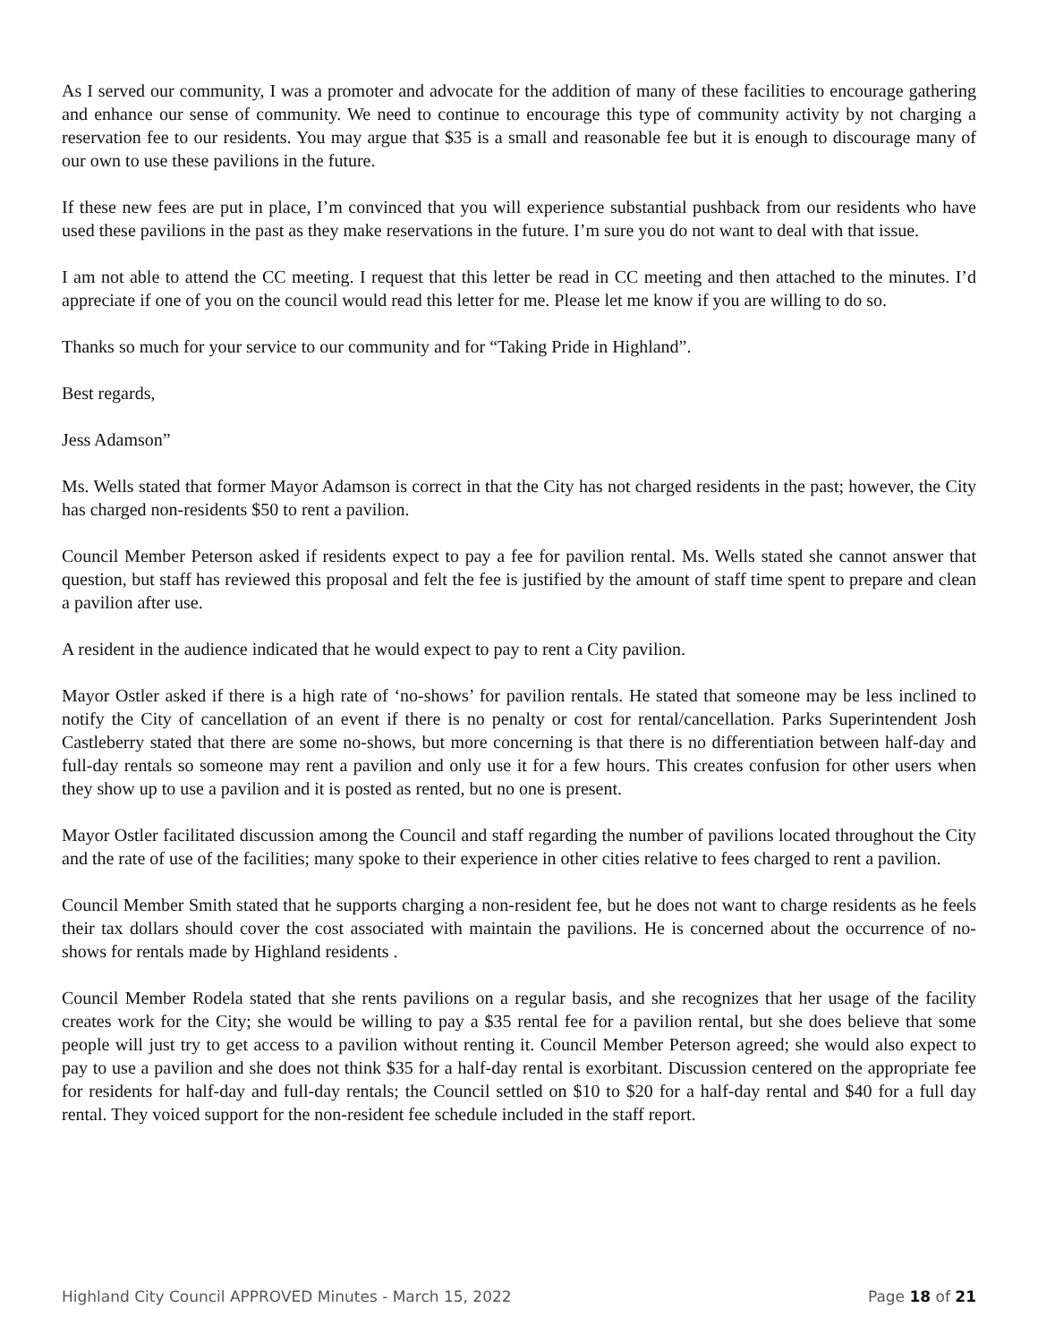As I served our community, I was a promoter and advocate for the addition of many of these facilities to encourage gathering and enhance our sense of community. We need to continue to encourage this type of community activity by not charging a reservation fee to our residents. You may argue that $35 is a small and reasonable fee but it is enough to discourage many of our own to use these pavilions in the future.
If these new fees are put in place, I’m convinced that you will experience substantial pushback from our residents who have used these pavilions in the past as they make reservations in the future. I’m sure you do not want to deal with that issue.
I am not able to attend the CC meeting. I request that this letter be read in CC meeting and then attached to the minutes. I’d appreciate if one of you on the council would read this letter for me. Please let me know if you are willing to do so.
Thanks so much for your service to our community and for “Taking Pride in Highland”.
Best regards,
Jess Adamson”
Ms. Wells stated that former Mayor Adamson is correct in that the City has not charged residents in the past; however, the City has charged non-residents $50 to rent a pavilion.
Council Member Peterson asked if residents expect to pay a fee for pavilion rental. Ms. Wells stated she cannot answer that question, but staff has reviewed this proposal and felt the fee is justified by the amount of staff time spent to prepare and clean a pavilion after use.
A resident in the audience indicated that he would expect to pay to rent a City pavilion.
Mayor Ostler asked if there is a high rate of ‘no-shows’ for pavilion rentals. He stated that someone may be less inclined to notify the City of cancellation of an event if there is no penalty or cost for rental/cancellation. Parks Superintendent Josh Castleberry stated that there are some no-shows, but more concerning is that there is no differentiation between half-day and full-day rentals so someone may rent a pavilion and only use it for a few hours. This creates confusion for other users when they show up to use a pavilion and it is posted as rented, but no one is present.
Mayor Ostler facilitated discussion among the Council and staff regarding the number of pavilions located throughout the City and the rate of use of the facilities; many spoke to their experience in other cities relative to fees charged to rent a pavilion.
Council Member Smith stated that he supports charging a non-resident fee, but he does not want to charge residents as he feels their tax dollars should cover the cost associated with maintain the pavilions. He is concerned about the occurrence of no-shows for rentals made by Highland residents .
Council Member Rodela stated that she rents pavilions on a regular basis, and she recognizes that her usage of the facility creates work for the City; she would be willing to pay a $35 rental fee for a pavilion rental, but she does believe that some people will just try to get access to a pavilion without renting it. Council Member Peterson agreed; she would also expect to pay to use a pavilion and she does not think $35 for a half-day rental is exorbitant. Discussion centered on the appropriate fee for residents for half-day and full-day rentals; the Council settled on $10 to $20 for a half-day rental and $40 for a full day rental. They voiced support for the non-resident fee schedule included in the staff report.
Highland City Council APPROVED Minutes - March 15, 2022 Page 18 of 21